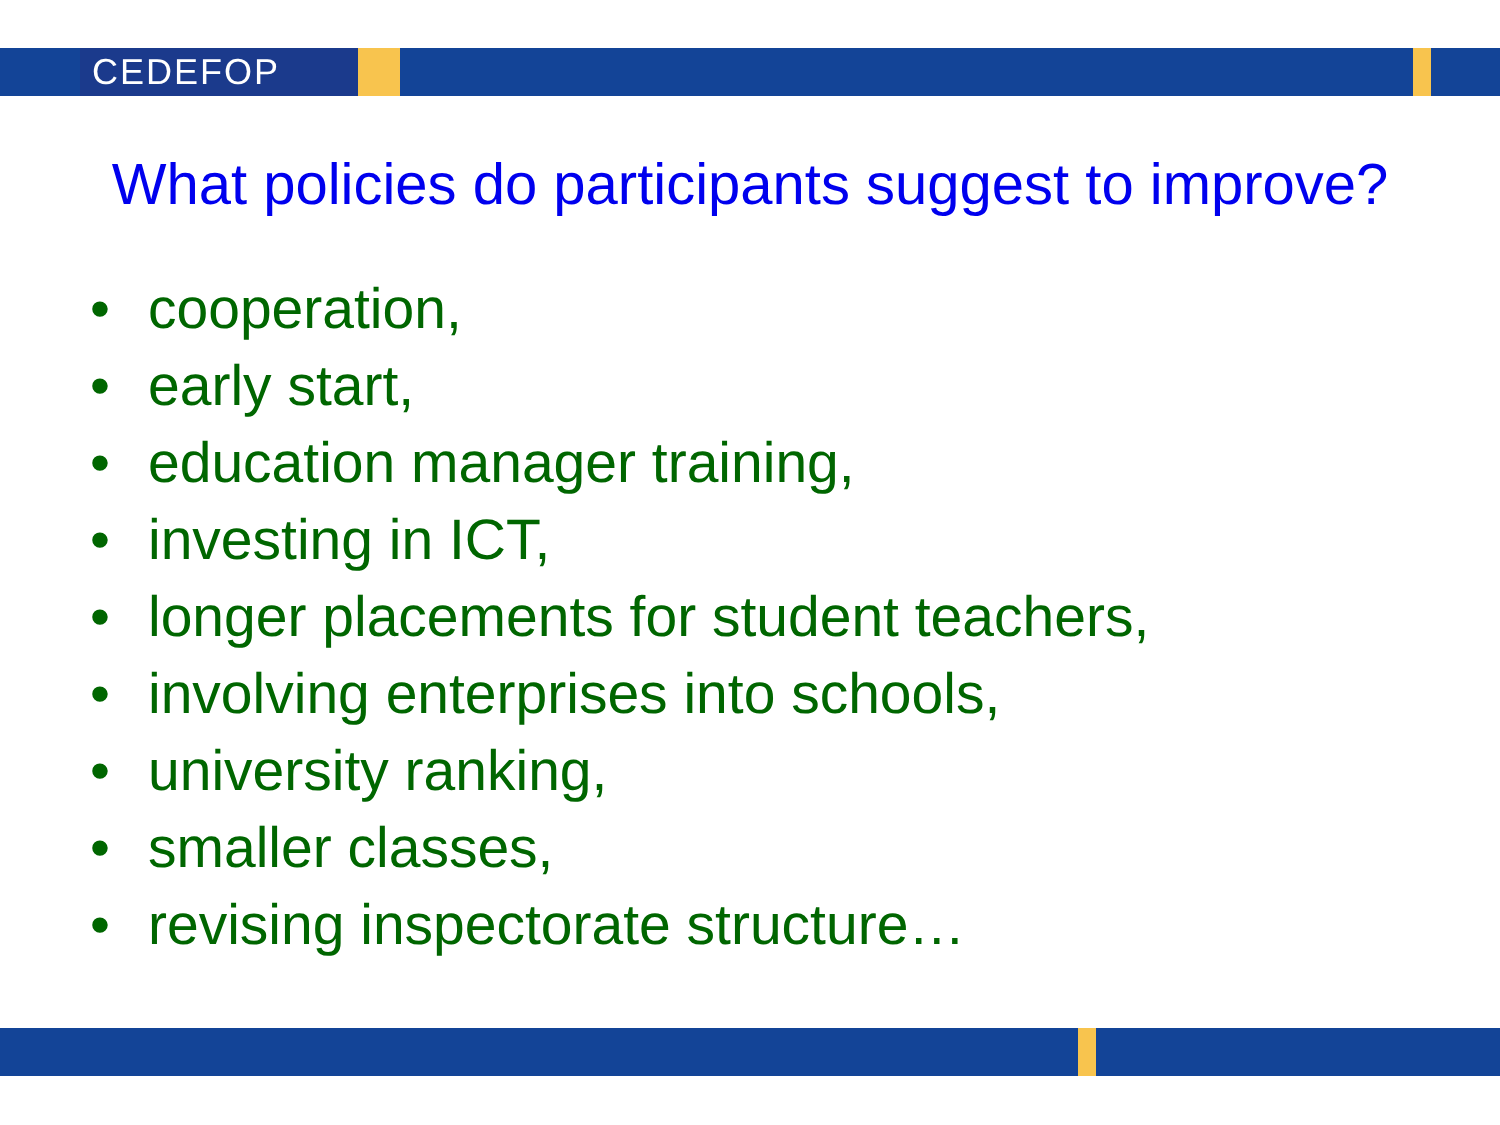CEDEFOP
What policies do participants suggest to improve?
• cooperation,
• early start,
• education manager training,
• investing in ICT,
• longer placements for student teachers,
• involving enterprises into schools,
• university ranking,
• smaller classes,
• revising inspectorate structure…